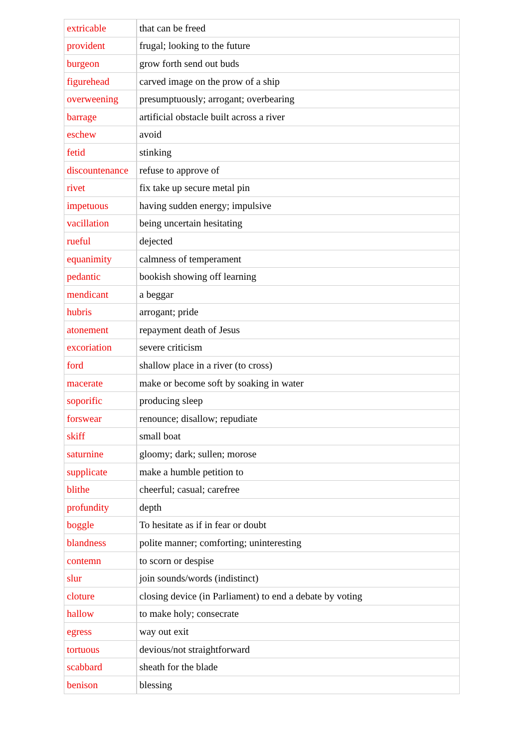| extricable | that can be freed |
| provident | frugal; looking to the future |
| burgeon | grow forth send out buds |
| figurehead | carved image on the prow of a ship |
| overweening | presumptuously; arrogant; overbearing |
| barrage | artificial obstacle built across a river |
| eschew | avoid |
| fetid | stinking |
| discountenance | refuse to approve of |
| rivet | fix take up secure metal pin |
| impetuous | having sudden energy; impulsive |
| vacillation | being uncertain hesitating |
| rueful | dejected |
| equanimity | calmness of temperament |
| pedantic | bookish showing off learning |
| mendicant | a beggar |
| hubris | arrogant; pride |
| atonement | repayment death of Jesus |
| excoriation | severe criticism |
| ford | shallow place in a river (to cross) |
| macerate | make or become soft by soaking in water |
| soporific | producing sleep |
| forswear | renounce; disallow; repudiate |
| skiff | small boat |
| saturnine | gloomy; dark; sullen; morose |
| supplicate | make a humble petition to |
| blithe | cheerful; casual; carefree |
| profundity | depth |
| boggle | To hesitate as if in fear or doubt |
| blandness | polite manner; comforting; uninteresting |
| contemn | to scorn or despise |
| slur | join sounds/words (indistinct) |
| cloture | closing device (in Parliament) to end a debate by voting |
| hallow | to make holy; consecrate |
| egress | way out exit |
| tortuous | devious/not straightforward |
| scabbard | sheath for the blade |
| benison | blessing |